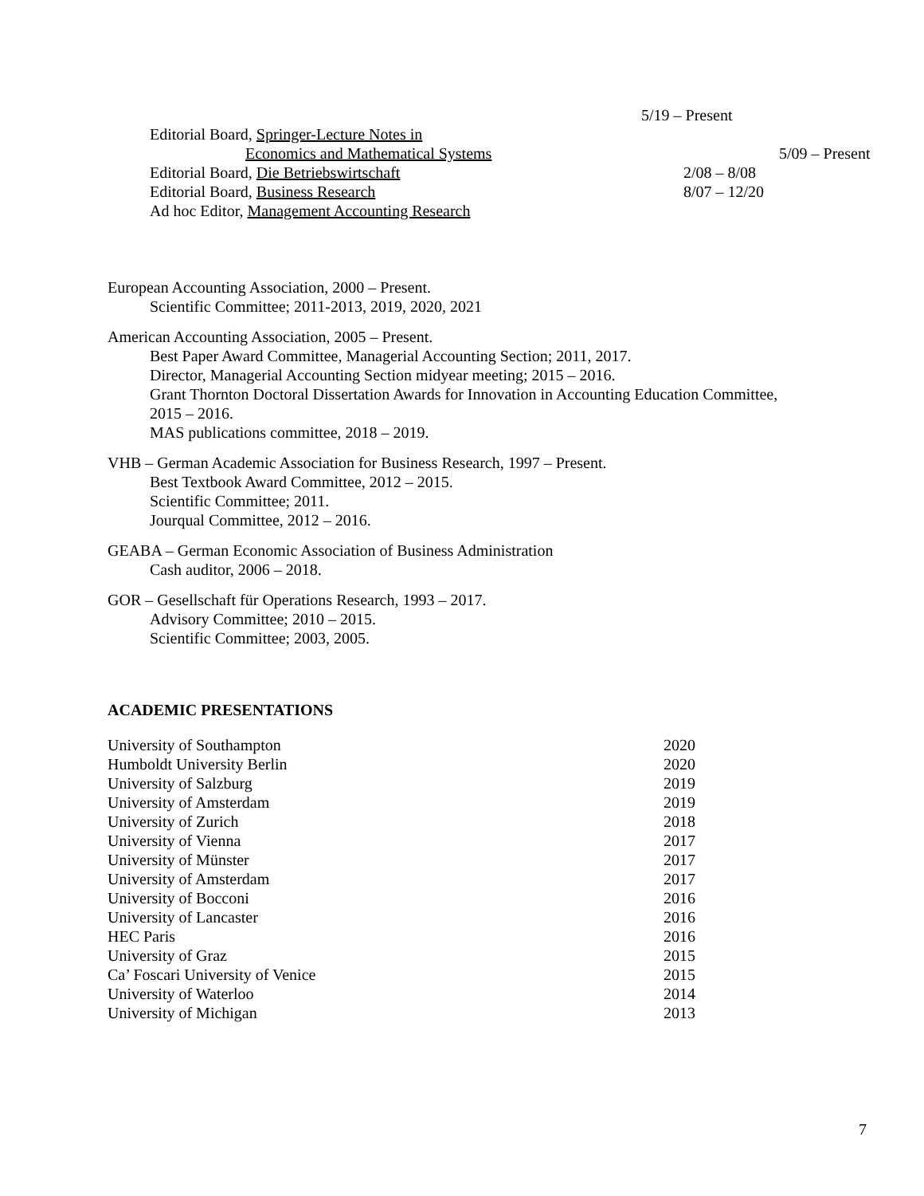5/19 – Present
Editorial Board, Springer-Lecture Notes in
Economics and Mathematical Systems 5/09 – Present
Editorial Board, Die Betriebswirtschaft 2/08 – 8/08
Editorial Board, Business Research 8/07 – 12/20
Ad hoc Editor, Management Accounting Research
European Accounting Association, 2000 – Present.
Scientific Committee; 2011-2013, 2019, 2020, 2021
American Accounting Association, 2005 – Present.
Best Paper Award Committee, Managerial Accounting Section; 2011, 2017.
Director, Managerial Accounting Section midyear meeting; 2015 – 2016.
Grant Thornton Doctoral Dissertation Awards for Innovation in Accounting Education Committee,
2015 – 2016.
MAS publications committee, 2018 – 2019.
VHB – German Academic Association for Business Research, 1997 – Present.
Best Textbook Award Committee, 2012 – 2015.
Scientific Committee; 2011.
Jourqual Committee, 2012 – 2016.
GEABA – German Economic Association of Business Administration
Cash auditor, 2006 – 2018.
GOR – Gesellschaft für Operations Research, 1993 – 2017.
Advisory Committee; 2010 – 2015.
Scientific Committee; 2003, 2005.
ACADEMIC PRESENTATIONS
University of Southampton 2020
Humboldt University Berlin 2020
University of Salzburg 2019
University of Amsterdam 2019
University of Zurich 2018
University of Vienna 2017
University of Münster 2017
University of Amsterdam 2017
University of Bocconi 2016
University of Lancaster 2016
HEC Paris 2016
University of Graz 2015
Ca’ Foscari University of Venice 2015
University of Waterloo 2014
University of Michigan 2013
7